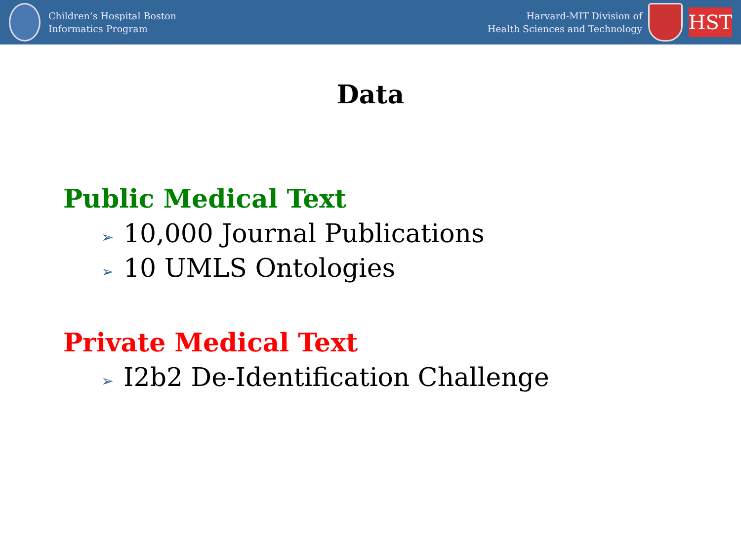Children’s Hospital Boston
Informatics Program
Harvard-MIT Division of
Health Sciences and Technology
HST
Data
Public Medical Text
➢ 10,000 Journal Publications
➢ 10 UMLS Ontologies
Private Medical Text
➢ I2b2 De-Identification Challenge